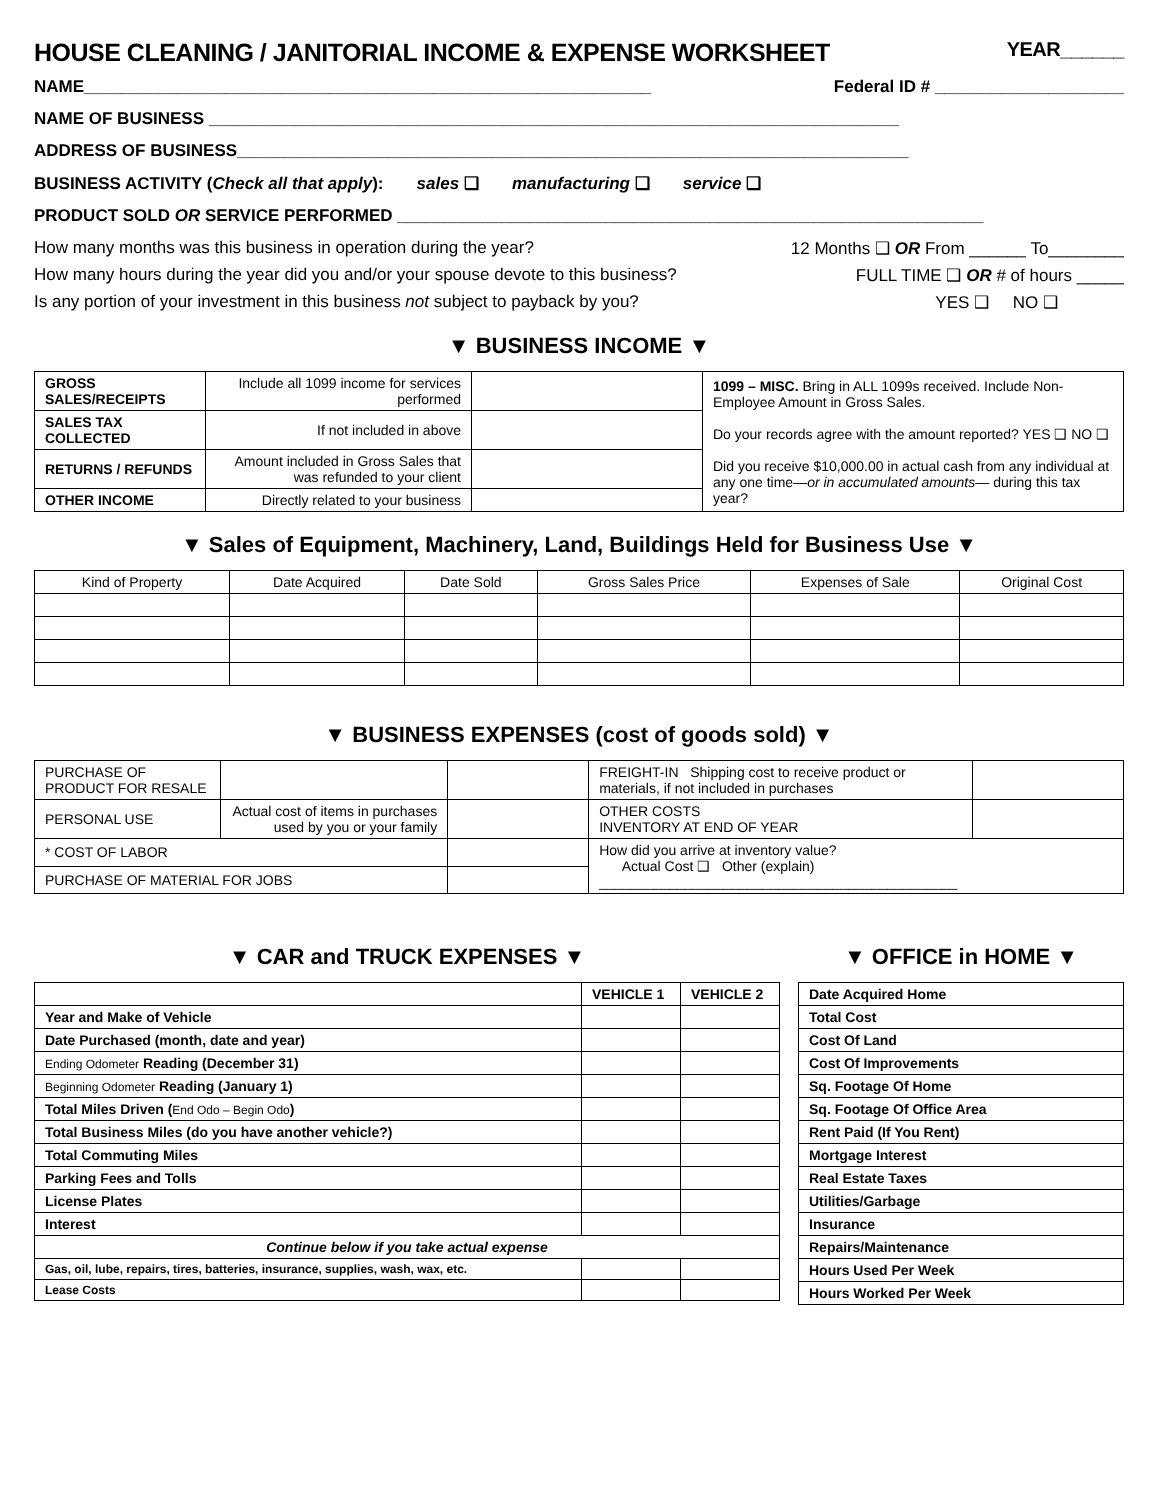HOUSE CLEANING / JANITORIAL INCOME & EXPENSE WORKSHEET YEAR______
NAME____________________________________________________________ Federal ID # ____________________
NAME OF BUSINESS _________________________________________________________________________
ADDRESS OF BUSINESS_______________________________________________________________________
BUSINESS ACTIVITY (Check all that apply): sales ❑ manufacturing ❑ service ❑
PRODUCT SOLD OR SERVICE PERFORMED ______________________________________________________________
How many months was this business in operation during the year? 12 Months ❑ OR From ______ To________
How many hours during the year did you and/or your spouse devote to this business? FULL TIME ❑ OR # of hours _____
Is any portion of your investment in this business not subject to payback by you? YES ❑ NO ❑
▼ BUSINESS INCOME ▼
| GROSS SALES/RECEIPTS | Include all 1099 income for services performed | | 1099 – MISC. Bring in ALL 1099s received. Include Non-Employee Amount in Gross Sales. Do your records agree with the amount reported? YES ❑ NO ❑ Did you receive $10,000.00 in actual cash from any individual at any one time— or in accumulated amounts — during this tax year? |
| SALES TAX COLLECTED | If not included in above | | |
| RETURNS / REFUNDS | Amount included in Gross Sales that was refunded to your client | | |
| OTHER INCOME | Directly related to your business | | |
▼ Sales of Equipment, Machinery, Land, Buildings Held for Business Use ▼
| Kind of Property | Date Acquired | Date Sold | Gross Sales Price | Expenses of Sale | Original Cost |
| --- | --- | --- | --- | --- | --- |
▼ BUSINESS EXPENSES (cost of goods sold) ▼
| PURCHASE OF PRODUCT FOR RESALE | | | FREIGHT-IN Shipping cost to receive product or materials, if not included in purchases | |
| PERSONAL USE | Actual cost of items in purchases used by you or your family | | OTHER COSTS INVENTORY AT END OF YEAR | |
| * COST OF LABOR | | | How did you arrive at inventory value? Actual Cost ❑ Other (explain) ______________________________________________ | |
| PURCHASE OF MATERIAL FOR JOBS | | | | |
▼ CAR and TRUCK EXPENSES ▼
| | VEHICLE 1 | VEHICLE 2 |
| Year and Make of Vehicle | | |
| Date Purchased (month, date and year) | | |
| Ending Odometer Reading (December 31) | | |
| Beginning Odometer Reading (January 1) | | |
| Total Miles Driven ( End Odo – Begin Odo ) | | |
| Total Business Miles (do you have another vehicle?) | | |
| Total Commuting Miles | | |
| Parking Fees and Tolls | | |
| License Plates | | |
| Interest | | |
| Continue below if you take actual expense | | |
| Gas, oil, lube, repairs, tires, batteries, insurance, supplies, wash, wax, etc. | | |
| Lease Costs | | |
▼ OFFICE in HOME ▼
| Date Acquired Home |
| Total Cost |
| Cost Of Land |
| Cost Of Improvements |
| Sq. Footage Of Home |
| Sq. Footage Of Office Area |
| Rent Paid (If You Rent) |
| Mortgage Interest |
| Real Estate Taxes |
| Utilities/Garbage |
| Insurance |
| Repairs/Maintenance |
| Hours Used Per Week |
| Hours Worked Per Week |